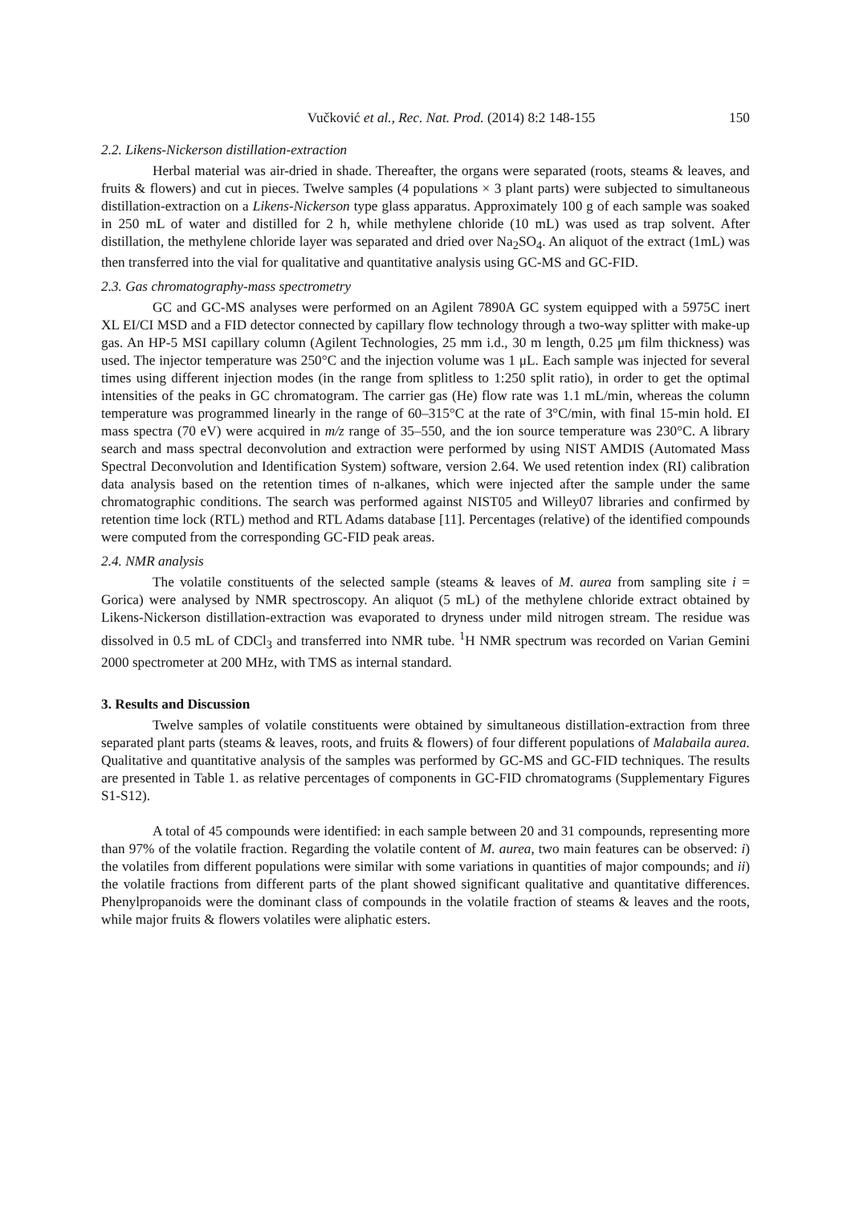Vučković et al., Rec. Nat. Prod. (2014) 8:2 148-155 150
2.2. Likens-Nickerson distillation-extraction
Herbal material was air-dried in shade. Thereafter, the organs were separated (roots, steams & leaves, and fruits & flowers) and cut in pieces. Twelve samples (4 populations × 3 plant parts) were subjected to simultaneous distillation-extraction on a Likens-Nickerson type glass apparatus. Approximately 100 g of each sample was soaked in 250 mL of water and distilled for 2 h, while methylene chloride (10 mL) was used as trap solvent. After distillation, the methylene chloride layer was separated and dried over Na<sub>2</sub>SO<sub>4</sub>. An aliquot of the extract (1mL) was then transferred into the vial for qualitative and quantitative analysis using GC-MS and GC-FID.
2.3. Gas chromatography-mass spectrometry
GC and GC-MS analyses were performed on an Agilent 7890A GC system equipped with a 5975C inert XL EI/CI MSD and a FID detector connected by capillary flow technology through a two-way splitter with make-up gas. An HP-5 MSI capillary column (Agilent Technologies, 25 mm i.d., 30 m length, 0.25 μm film thickness) was used. The injector temperature was 250°C and the injection volume was 1 μL. Each sample was injected for several times using different injection modes (in the range from splitless to 1:250 split ratio), in order to get the optimal intensities of the peaks in GC chromatogram. The carrier gas (He) flow rate was 1.1 mL/min, whereas the column temperature was programmed linearly in the range of 60–315°C at the rate of 3°C/min, with final 15-min hold. EI mass spectra (70 eV) were acquired in m/z range of 35–550, and the ion source temperature was 230°C. A library search and mass spectral deconvolution and extraction were performed by using NIST AMDIS (Automated Mass Spectral Deconvolution and Identification System) software, version 2.64. We used retention index (RI) calibration data analysis based on the retention times of n-alkanes, which were injected after the sample under the same chromatographic conditions. The search was performed against NIST05 and Willey07 libraries and confirmed by retention time lock (RTL) method and RTL Adams database [11]. Percentages (relative) of the identified compounds were computed from the corresponding GC-FID peak areas.
2.4. NMR analysis
The volatile constituents of the selected sample (steams & leaves of M. aurea from sampling site i = Gorica) were analysed by NMR spectroscopy. An aliquot (5 mL) of the methylene chloride extract obtained by Likens-Nickerson distillation-extraction was evaporated to dryness under mild nitrogen stream. The residue was dissolved in 0.5 mL of CDCl<sub>3</sub> and transferred into NMR tube. <sup>1</sup>H NMR spectrum was recorded on Varian Gemini 2000 spectrometer at 200 MHz, with TMS as internal standard.
3. Results and Discussion
Twelve samples of volatile constituents were obtained by simultaneous distillation-extraction from three separated plant parts (steams & leaves, roots, and fruits & flowers) of four different populations of Malabaila aurea. Qualitative and quantitative analysis of the samples was performed by GC-MS and GC-FID techniques. The results are presented in Table 1. as relative percentages of components in GC-FID chromatograms (Supplementary Figures S1-S12).
A total of 45 compounds were identified: in each sample between 20 and 31 compounds, representing more than 97% of the volatile fraction. Regarding the volatile content of M. aurea, two main features can be observed: i) the volatiles from different populations were similar with some variations in quantities of major compounds; and ii) the volatile fractions from different parts of the plant showed significant qualitative and quantitative differences. Phenylpropanoids were the dominant class of compounds in the volatile fraction of steams & leaves and the roots, while major fruits & flowers volatiles were aliphatic esters.